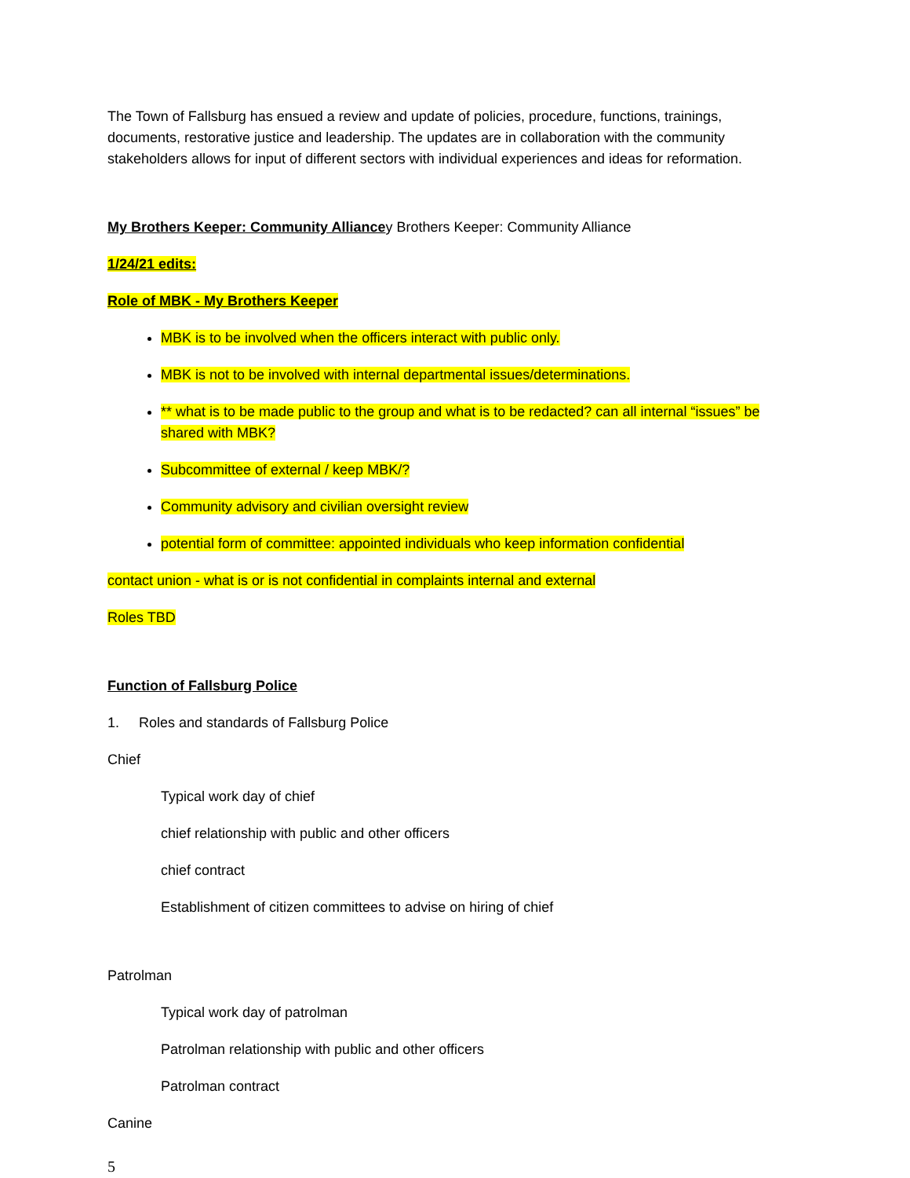The Town of Fallsburg has ensued a review and update of policies, procedure, functions, trainings, documents, restorative justice and leadership. The updates are in collaboration with the community stakeholders allows for input of different sectors with individual experiences and ideas for reformation.
My Brothers Keeper: Community Alliancey Brothers Keeper: Community Alliance
1/24/21 edits:
Role of MBK - My Brothers Keeper
MBK is to be involved when the officers interact with public only.
MBK is not to be involved with internal departmental issues/determinations.
** what is to be made public to the group and what is to be redacted? can all internal “issues” be shared with MBK?
Subcommittee of external / keep MBK/?
Community advisory and civilian oversight review
potential form of committee: appointed individuals who keep information confidential
contact union - what is or is not confidential in complaints internal and external
Roles TBD
Function of Fallsburg Police
1. Roles and standards of Fallsburg Police
Chief
Typical work day of chief
chief relationship with public and other officers
chief contract
Establishment of citizen committees to advise on hiring of chief
Patrolman
Typical work day of patrolman
Patrolman relationship with public and other officers
Patrolman contract
Canine
5